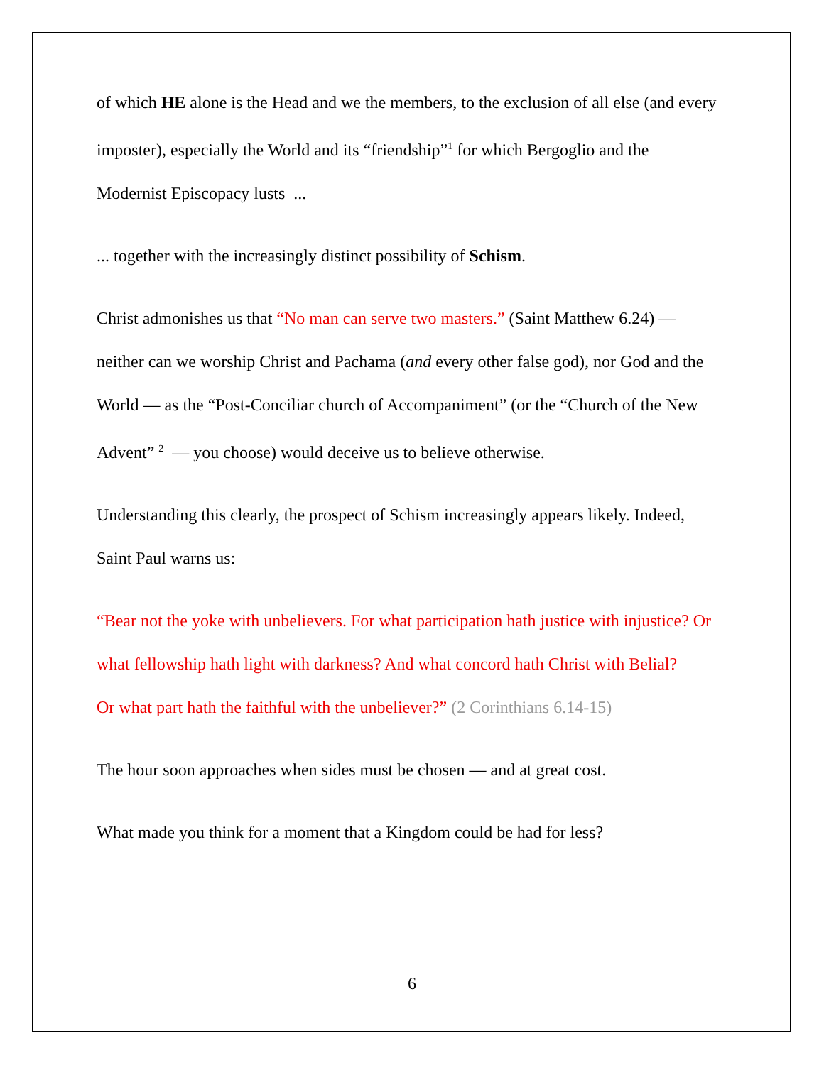of which HE alone is the Head and we the members, to the exclusion of all else (and every imposter), especially the World and its “friendship”<sup>1</sup> for which Bergoglio and the Modernist Episcopacy lusts ...
... together with the increasingly distinct possibility of Schism.
Christ admonishes us that “No man can serve two masters.” (Saint Matthew 6.24) — neither can we worship Christ and Pachama (and every other false god), nor God and the World — as the “Post-Conciliar church of Accompaniment” (or the “Church of the New Advent” <sup>2</sup> — you choose) would deceive us to believe otherwise.
Understanding this clearly, the prospect of Schism increasingly appears likely. Indeed, Saint Paul warns us:
“Bear not the yoke with unbelievers. For what participation hath justice with injustice? Or what fellowship hath light with darkness? And what concord hath Christ with Belial?
Or what part hath the faithful with the unbeliever?” (2 Corinthians 6.14-15)
The hour soon approaches when sides must be chosen — and at great cost.
What made you think for a moment that a Kingdom could be had for less?
6